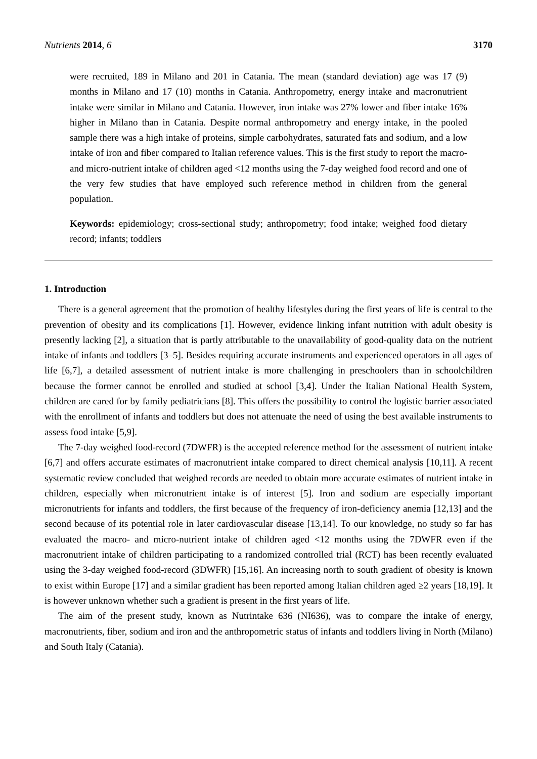Nutrients 2014, 6 3170
were recruited, 189 in Milano and 201 in Catania. The mean (standard deviation) age was 17 (9) months in Milano and 17 (10) months in Catania. Anthropometry, energy intake and macronutrient intake were similar in Milano and Catania. However, iron intake was 27% lower and fiber intake 16% higher in Milano than in Catania. Despite normal anthropometry and energy intake, in the pooled sample there was a high intake of proteins, simple carbohydrates, saturated fats and sodium, and a low intake of iron and fiber compared to Italian reference values. This is the first study to report the macro- and micro-nutrient intake of children aged <12 months using the 7-day weighed food record and one of the very few studies that have employed such reference method in children from the general population.
Keywords: epidemiology; cross-sectional study; anthropometry; food intake; weighed food dietary record; infants; toddlers
1. Introduction
There is a general agreement that the promotion of healthy lifestyles during the first years of life is central to the prevention of obesity and its complications [1]. However, evidence linking infant nutrition with adult obesity is presently lacking [2], a situation that is partly attributable to the unavailability of good-quality data on the nutrient intake of infants and toddlers [3–5]. Besides requiring accurate instruments and experienced operators in all ages of life [6,7], a detailed assessment of nutrient intake is more challenging in preschoolers than in schoolchildren because the former cannot be enrolled and studied at school [3,4]. Under the Italian National Health System, children are cared for by family pediatricians [8]. This offers the possibility to control the logistic barrier associated with the enrollment of infants and toddlers but does not attenuate the need of using the best available instruments to assess food intake [5,9].
The 7-day weighed food-record (7DWFR) is the accepted reference method for the assessment of nutrient intake [6,7] and offers accurate estimates of macronutrient intake compared to direct chemical analysis [10,11]. A recent systematic review concluded that weighed records are needed to obtain more accurate estimates of nutrient intake in children, especially when micronutrient intake is of interest [5]. Iron and sodium are especially important micronutrients for infants and toddlers, the first because of the frequency of iron-deficiency anemia [12,13] and the second because of its potential role in later cardiovascular disease [13,14]. To our knowledge, no study so far has evaluated the macro- and micro-nutrient intake of children aged <12 months using the 7DWFR even if the macronutrient intake of children participating to a randomized controlled trial (RCT) has been recently evaluated using the 3-day weighed food-record (3DWFR) [15,16]. An increasing north to south gradient of obesity is known to exist within Europe [17] and a similar gradient has been reported among Italian children aged ≥2 years [18,19]. It is however unknown whether such a gradient is present in the first years of life.
The aim of the present study, known as Nutrintake 636 (NI636), was to compare the intake of energy, macronutrients, fiber, sodium and iron and the anthropometric status of infants and toddlers living in North (Milano) and South Italy (Catania).